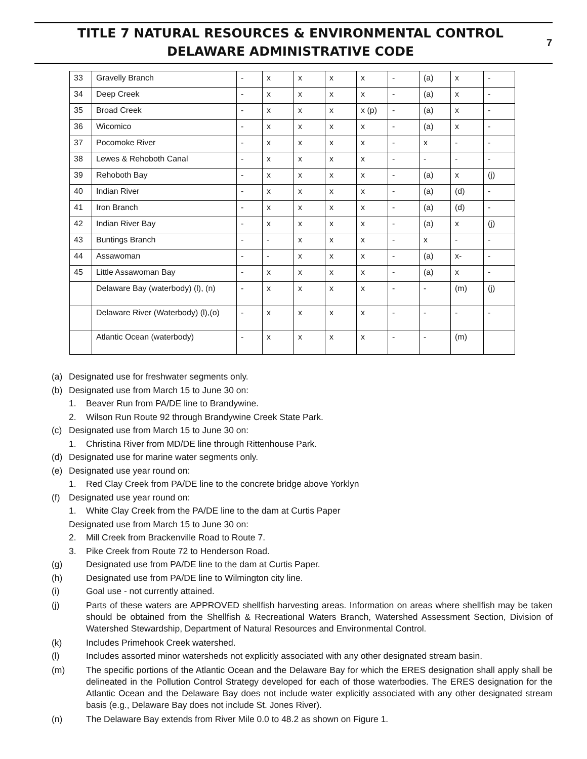TITLE 7 NATURAL RESOURCES & ENVIRONMENTAL CONTROL
DELAWARE ADMINISTRATIVE CODE
7
| 33 | Gravelly Branch | - | x | x | x | x | - | (a) | x | - |
| 34 | Deep Creek | - | x | x | x | x | - | (a) | x | - |
| 35 | Broad Creek | - | x | x | x | x (p) | - | (a) | x | - |
| 36 | Wicomico | - | x | x | x | x | - | (a) | x | - |
| 37 | Pocomoke River | - | x | x | x | x | - | x | - | - |
| 38 | Lewes & Rehoboth Canal | - | x | x | x | x | - | - | - | - |
| 39 | Rehoboth Bay | - | x | x | x | x | - | (a) | x | (j) |
| 40 | Indian River | - | x | x | x | x | - | (a) | (d) | - |
| 41 | Iron Branch | - | x | x | x | x | - | (a) | (d) | - |
| 42 | Indian River Bay | - | x | x | x | x | - | (a) | x | (j) |
| 43 | Buntings Branch | - | - | x | x | x | - | x | - | - |
| 44 | Assawoman | - | - | x | x | x | - | (a) | x- | - |
| 45 | Little Assawoman Bay | - | x | x | x | x | - | (a) | x | - |
| | Delaware Bay (waterbody) (l), (n) | - | x | x | x | x | - | - | (m) | (j) |
| | Delaware River (Waterbody) (l),(o) | - | x | x | x | x | - | - | - | - |
| | Atlantic Ocean (waterbody) | - | x | x | x | x | - | - | (m) | |
(a) Designated use for freshwater segments only.
(b) Designated use from March 15 to June 30 on:
1. Beaver Run from PA/DE line to Brandywine.
2. Wilson Run Route 92 through Brandywine Creek State Park.
(c) Designated use from March 15 to June 30 on:
1. Christina River from MD/DE line through Rittenhouse Park.
(d) Designated use for marine water segments only.
(e) Designated use year round on:
1. Red Clay Creek from PA/DE line to the concrete bridge above Yorklyn
(f) Designated use year round on:
1. White Clay Creek from the PA/DE line to the dam at Curtis Paper
Designated use from March 15 to June 30 on:
2. Mill Creek from Brackenville Road to Route 7.
3. Pike Creek from Route 72 to Henderson Road.
(g) Designated use from PA/DE line to the dam at Curtis Paper.
(h) Designated use from PA/DE line to Wilmington city line.
(i) Goal use - not currently attained.
(j) Parts of these waters are APPROVED shellfish harvesting areas. Information on areas where shellfish may be taken should be obtained from the Shellfish & Recreational Waters Branch, Watershed Assessment Section, Division of Watershed Stewardship, Department of Natural Resources and Environmental Control.
(k) Includes Primehook Creek watershed.
(l) Includes assorted minor watersheds not explicitly associated with any other designated stream basin.
(m) The specific portions of the Atlantic Ocean and the Delaware Bay for which the ERES designation shall apply shall be delineated in the Pollution Control Strategy developed for each of those waterbodies. The ERES designation for the Atlantic Ocean and the Delaware Bay does not include water explicitly associated with any other designated stream basis (e.g., Delaware Bay does not include St. Jones River).
(n) The Delaware Bay extends from River Mile 0.0 to 48.2 as shown on Figure 1.